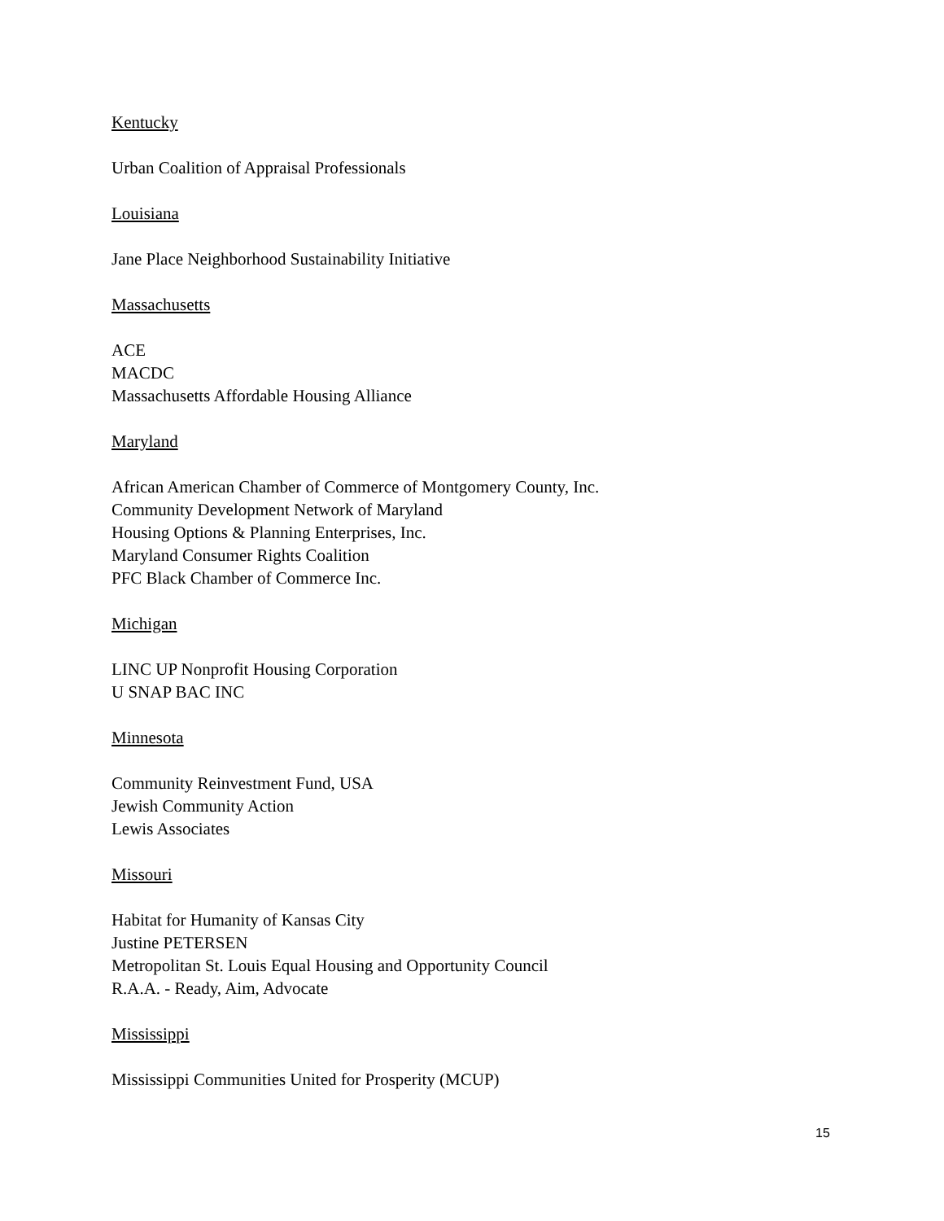Kentucky
Urban Coalition of Appraisal Professionals
Louisiana
Jane Place Neighborhood Sustainability Initiative
Massachusetts
ACE
MACDC
Massachusetts Affordable Housing Alliance
Maryland
African American Chamber of Commerce of Montgomery County, Inc.
Community Development Network of Maryland
Housing Options & Planning Enterprises, Inc.
Maryland Consumer Rights Coalition
PFC Black Chamber of Commerce Inc.
Michigan
LINC UP Nonprofit Housing Corporation
U SNAP BAC INC
Minnesota
Community Reinvestment Fund, USA
Jewish Community Action
Lewis Associates
Missouri
Habitat for Humanity of Kansas City
Justine PETERSEN
Metropolitan St. Louis Equal Housing and Opportunity Council
R.A.A. - Ready, Aim, Advocate
Mississippi
Mississippi Communities United for Prosperity (MCUP)
15